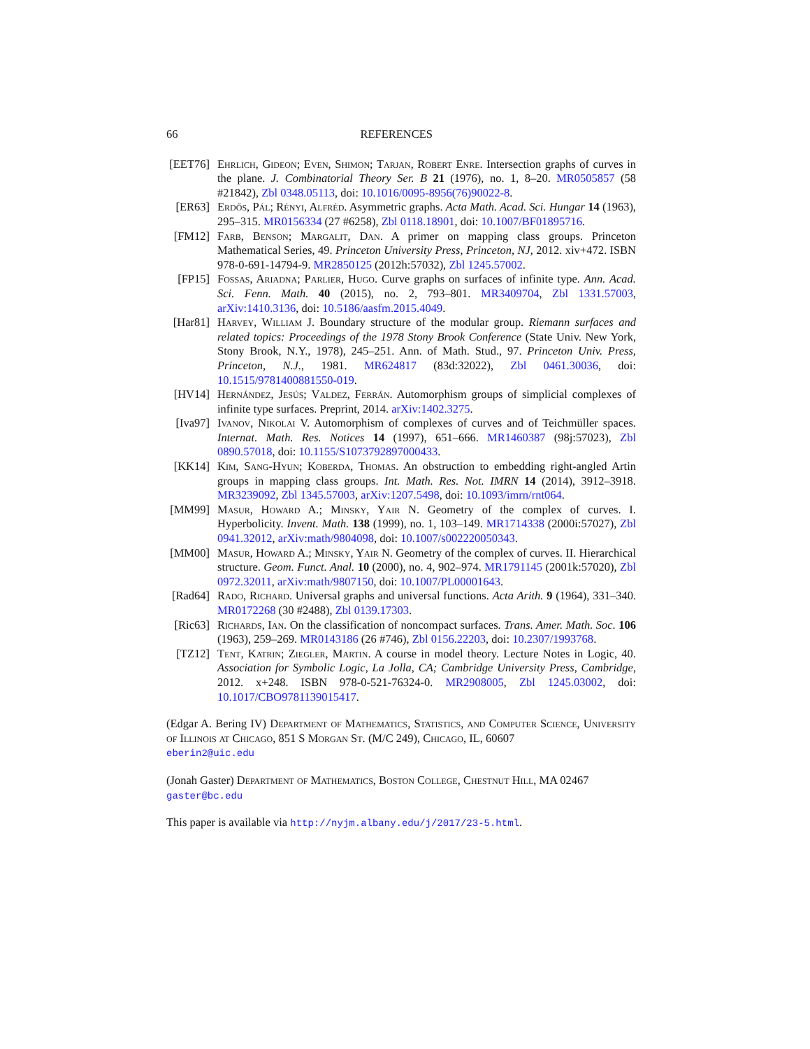66 REFERENCES
[EET76]
Ehrlich, Gideon; Even, Shimon; Tarjan, Robert Enre. Intersection graphs of curves in the plane. J. Combinatorial Theory Ser. B 21 (1976), no. 1, 8–20. MR0505857 (58 #21842), Zbl 0348.05113, doi: 10.1016/0095-8956(76)90022-8.
[ER63] Erdős, Pál; Rényi, Alfréd. Asymmetric graphs. Acta Math. Acad. Sci. Hungar 14 (1963), 295–315. MR0156334 (27 #6258), Zbl 0118.18901, doi: 10.1007/BF01895716.
[FM12] Farb, Benson; Margalit, Dan. A primer on mapping class groups. Princeton Mathematical Series, 49. Princeton University Press, Princeton, NJ, 2012. xiv+472. ISBN 978-0-691-14794-9. MR2850125 (2012h:57032), Zbl 1245.57002.
[FP15] Fossas, Ariadna; Parlier, Hugo. Curve graphs on surfaces of infinite type. Ann. Acad. Sci. Fenn. Math. 40 (2015), no. 2, 793–801. MR3409704, Zbl 1331.57003, arXiv:1410.3136, doi: 10.5186/aasfm.2015.4049.
[Har81]
Harvey, William J. Boundary structure of the modular group. Riemann surfaces and related topics: Proceedings of the 1978 Stony Brook Conference (State Univ. New York, Stony Brook, N.Y., 1978), 245–251. Ann. of Math. Stud., 97. Princeton Univ. Press, Princeton, N.J., 1981. MR624817 (83d:32022), Zbl 0461.30036, doi: 10.1515/9781400881550-019.
[HV14] Hernández, Jesús; Valdez, Ferrán. Automorphism groups of simplicial complexes of infinite type surfaces. Preprint, 2014. arXiv:1402.3275.
[Iva97]
Ivanov, Nikolai V. Automorphism of complexes of curves and of Teichmüller spaces. Internat. Math. Res. Notices 14 (1997), 651–666. MR1460387 (98j:57023), Zbl 0890.57018, doi: 10.1155/S1073792897000433.
[KK14] Kim, Sang-Hyun; Koberda, Thomas. An obstruction to embedding right-angled Artin groups in mapping class groups. Int. Math. Res. Not. IMRN 14 (2014), 3912–3918. MR3239092, Zbl 1345.57003, arXiv:1207.5498, doi: 10.1093/imrn/rnt064.
[MM99] Masur, Howard A.; Minsky, Yair N. Geometry of the complex of curves. I. Hyperbolicity. Invent. Math. 138 (1999), no. 1, 103–149. MR1714338 (2000i:57027), Zbl 0941.32012, arXiv:math/9804098, doi: 10.1007/s002220050343.
[MM00] Masur, Howard A.; Minsky, Yair N. Geometry of the complex of curves. II. Hierarchical structure. Geom. Funct. Anal. 10 (2000), no. 4, 902–974. MR1791145 (2001k:57020), Zbl 0972.32011, arXiv:math/9807150, doi: 10.1007/PL00001643.
[Rad64]
Rado, Richard. Universal graphs and universal functions. Acta Arith. 9 (1964), 331–340. MR0172268 (30 #2488), Zbl 0139.17303.
[Ric63]
Richards, Ian. On the classification of noncompact surfaces. Trans. Amer. Math. Soc. 106 (1963), 259–269. MR0143186 (26 #746), Zbl 0156.22203, doi: 10.2307/1993768.
[TZ12] Tent, Katrin; Ziegler, Martin. A course in model theory. Lecture Notes in Logic, 40. Association for Symbolic Logic, La Jolla, CA; Cambridge University Press, Cambridge, 2012. x+248. ISBN 978-0-521-76324-0. MR2908005, Zbl 1245.03002, doi: 10.1017/CBO9781139015417.
(Edgar A. Bering IV) Department of Mathematics, Statistics, and Computer Science, University of Illinois at Chicago, 851 S Morgan St. (M/C 249), Chicago, IL, 60607
eberin2@uic.edu
(Jonah Gaster) Department of Mathematics, Boston College, Chestnut Hill, MA 02467
gaster@bc.edu
This paper is available via http://nyjm.albany.edu/j/2017/23-5.html.